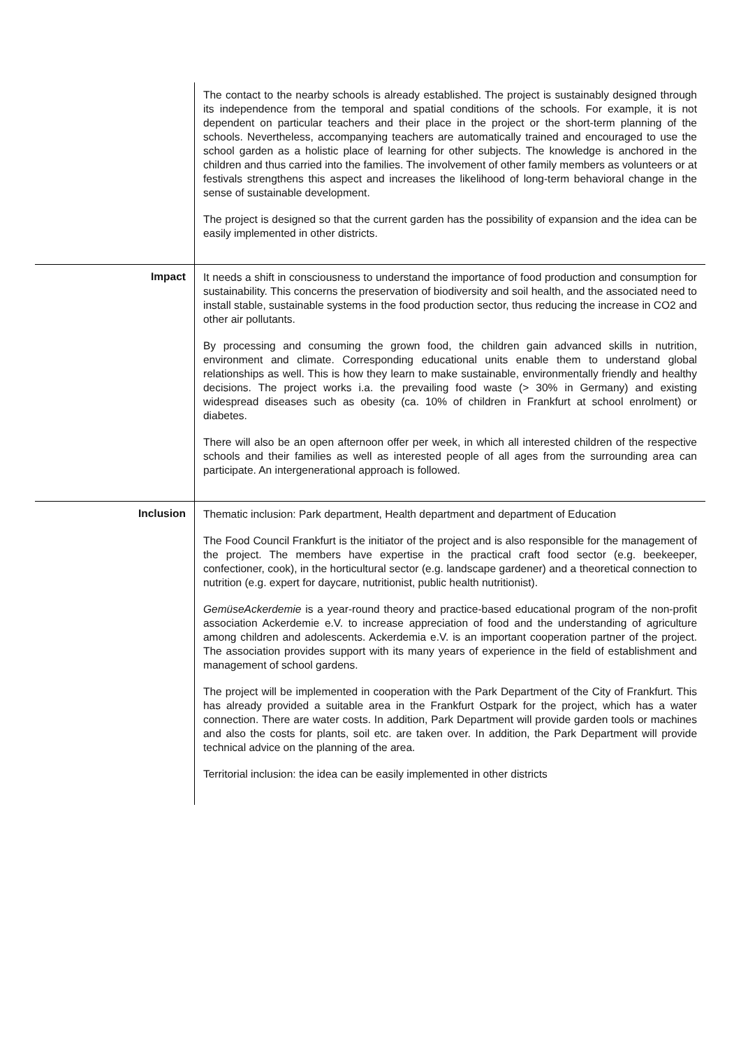| | The contact to the nearby schools is already established. The project is sustainably designed through its independence from the temporal and spatial conditions of the schools. For example, it is not dependent on particular teachers and their place in the project or the short-term planning of the schools. Nevertheless, accompanying teachers are automatically trained and encouraged to use the school garden as a holistic place of learning for other subjects. The knowledge is anchored in the children and thus carried into the families. The involvement of other family members as volunteers or at festivals strengthens this aspect and increases the likelihood of long-term behavioral change in the sense of sustainable development. The project is designed so that the current garden has the possibility of expansion and the idea can be easily implemented in other districts. |
| Impact | It needs a shift in consciousness to understand the importance of food production and consumption for sustainability. This concerns the preservation of biodiversity and soil health, and the associated need to install stable, sustainable systems in the food production sector, thus reducing the increase in CO2 and other air pollutants. By processing and consuming the grown food, the children gain advanced skills in nutrition, environment and climate. Corresponding educational units enable them to understand global relationships as well. This is how they learn to make sustainable, environmentally friendly and healthy decisions. The project works i.a. the prevailing food waste (> 30% in Germany) and existing widespread diseases such as obesity (ca. 10% of children in Frankfurt at school enrolment) or diabetes. There will also be an open afternoon offer per week, in which all interested children of the respective schools and their families as well as interested people of all ages from the surrounding area can participate. An intergenerational approach is followed. |
| Inclusion | Thematic inclusion: Park department, Health department and department of Education The Food Council Frankfurt is the initiator of the project and is also responsible for the management of the project. The members have expertise in the practical craft food sector (e.g. beekeeper, confectioner, cook), in the horticultural sector (e.g. landscape gardener) and a theoretical connection to nutrition (e.g. expert for daycare, nutritionist, public health nutritionist). GemüseAckerdemie is a year-round theory and practice-based educational program of the non-profit association Ackerdemie e.V. to increase appreciation of food and the understanding of agriculture among children and adolescents. Ackerdemia e.V. is an important cooperation partner of the project. The association provides support with its many years of experience in the field of establishment and management of school gardens. The project will be implemented in cooperation with the Park Department of the City of Frankfurt. This has already provided a suitable area in the Frankfurt Ostpark for the project, which has a water connection. There are water costs. In addition, Park Department will provide garden tools or machines and also the costs for plants, soil etc. are taken over. In addition, the Park Department will provide technical advice on the planning of the area. Territorial inclusion: the idea can be easily implemented in other districts |